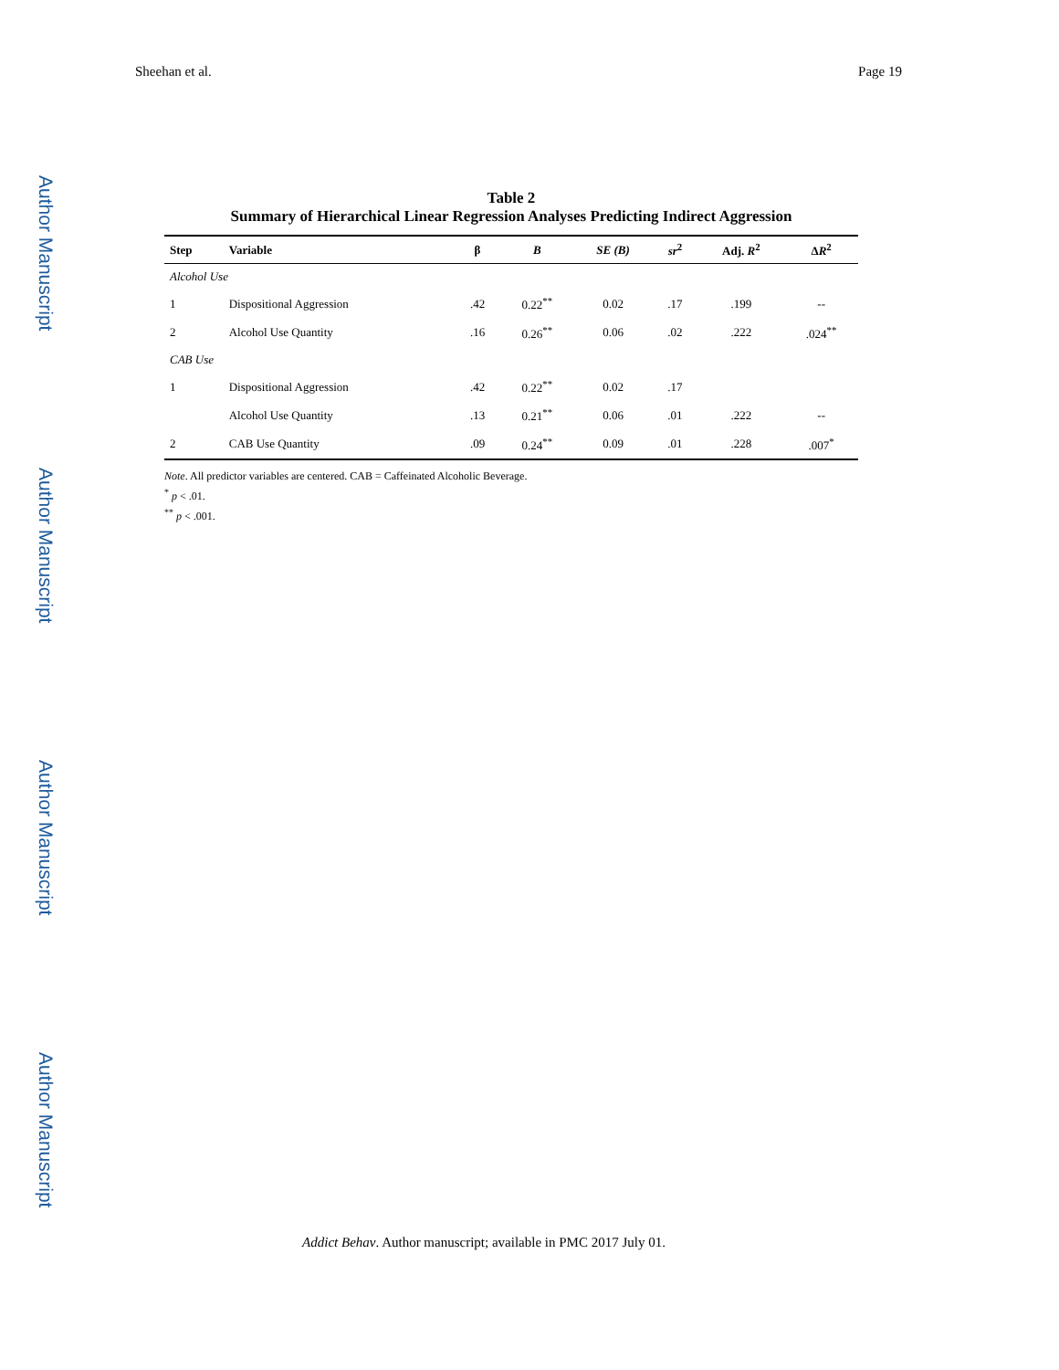Sheehan et al. Page 19
Author Manuscript
Author Manuscript
Author Manuscript
Author Manuscript
Table 2
Summary of Hierarchical Linear Regression Analyses Predicting Indirect Aggression
| Step | Variable | β | B | SE (B) | sr<sup>2</sup> | Adj. R<sup>2</sup> | Δ R<sup>2</sup> |
| --- | --- | --- | --- | --- | --- | --- | --- |
| Alcohol Use | | | | | | | |
| 1 | Dispositional Aggression | .42 | 0.22<sup>**</sup> | 0.02 | .17 | .199 | -- |
| 2 | Alcohol Use Quantity | .16 | 0.26<sup>**</sup> | 0.06 | .02 | .222 | .024<sup>**</sup> |
| CAB Use | | | | | | | |
| 1 | Dispositional Aggression | .42 | 0.22<sup>**</sup> | 0.02 | .17 | | |
| | Alcohol Use Quantity | .13 | 0.21<sup>**</sup> | 0.06 | .01 | .222 | -- |
| 2 | CAB Use Quantity | .09 | 0.24<sup>**</sup> | 0.09 | .01 | .228 | .007<sup>*</sup> |
Note. All predictor variables are centered. CAB = Caffeinated Alcoholic Beverage.
<sup>*</sup> p < .01.
<sup>**</sup> p < .001.
Addict Behav. Author manuscript; available in PMC 2017 July 01.